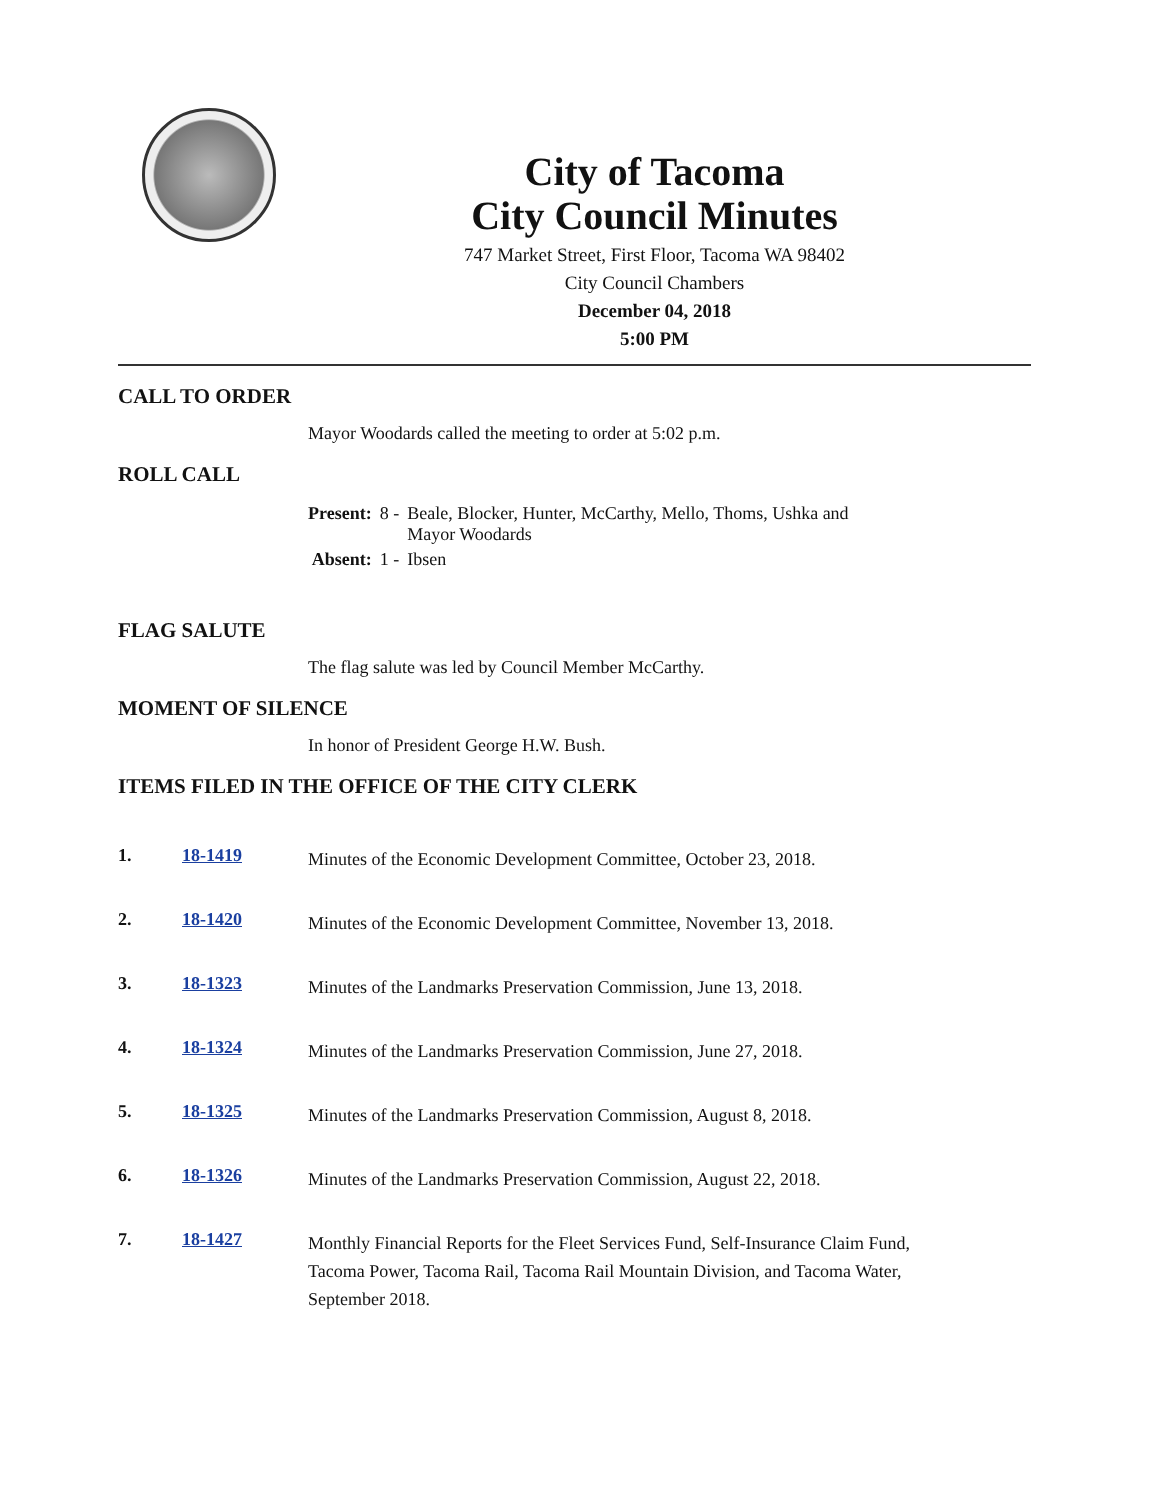City of Tacoma
City Council Minutes
747 Market Street, First Floor, Tacoma WA 98402
City Council Chambers
December 04, 2018
5:00 PM
CALL TO ORDER
Mayor Woodards called the meeting to order at 5:02 p.m.
ROLL CALL
| Present: | 8 - | Beale, Blocker, Hunter, McCarthy, Mello, Thoms, Ushka and Mayor Woodards |
| Absent: | 1 - | Ibsen |
FLAG SALUTE
The flag salute was led by Council Member McCarthy.
MOMENT OF SILENCE
In honor of President George H.W. Bush.
ITEMS FILED IN THE OFFICE OF THE CITY CLERK
1. 18-1419 Minutes of the Economic Development Committee, October 23, 2018.
2. 18-1420 Minutes of the Economic Development Committee, November 13, 2018.
3. 18-1323 Minutes of the Landmarks Preservation Commission, June 13, 2018.
4. 18-1324 Minutes of the Landmarks Preservation Commission, June 27, 2018.
5. 18-1325 Minutes of the Landmarks Preservation Commission, August 8, 2018.
6. 18-1326 Minutes of the Landmarks Preservation Commission, August 22, 2018.
7. 18-1427 Monthly Financial Reports for the Fleet Services Fund, Self-Insurance Claim Fund, Tacoma Power, Tacoma Rail, Tacoma Rail Mountain Division, and Tacoma Water, September 2018.